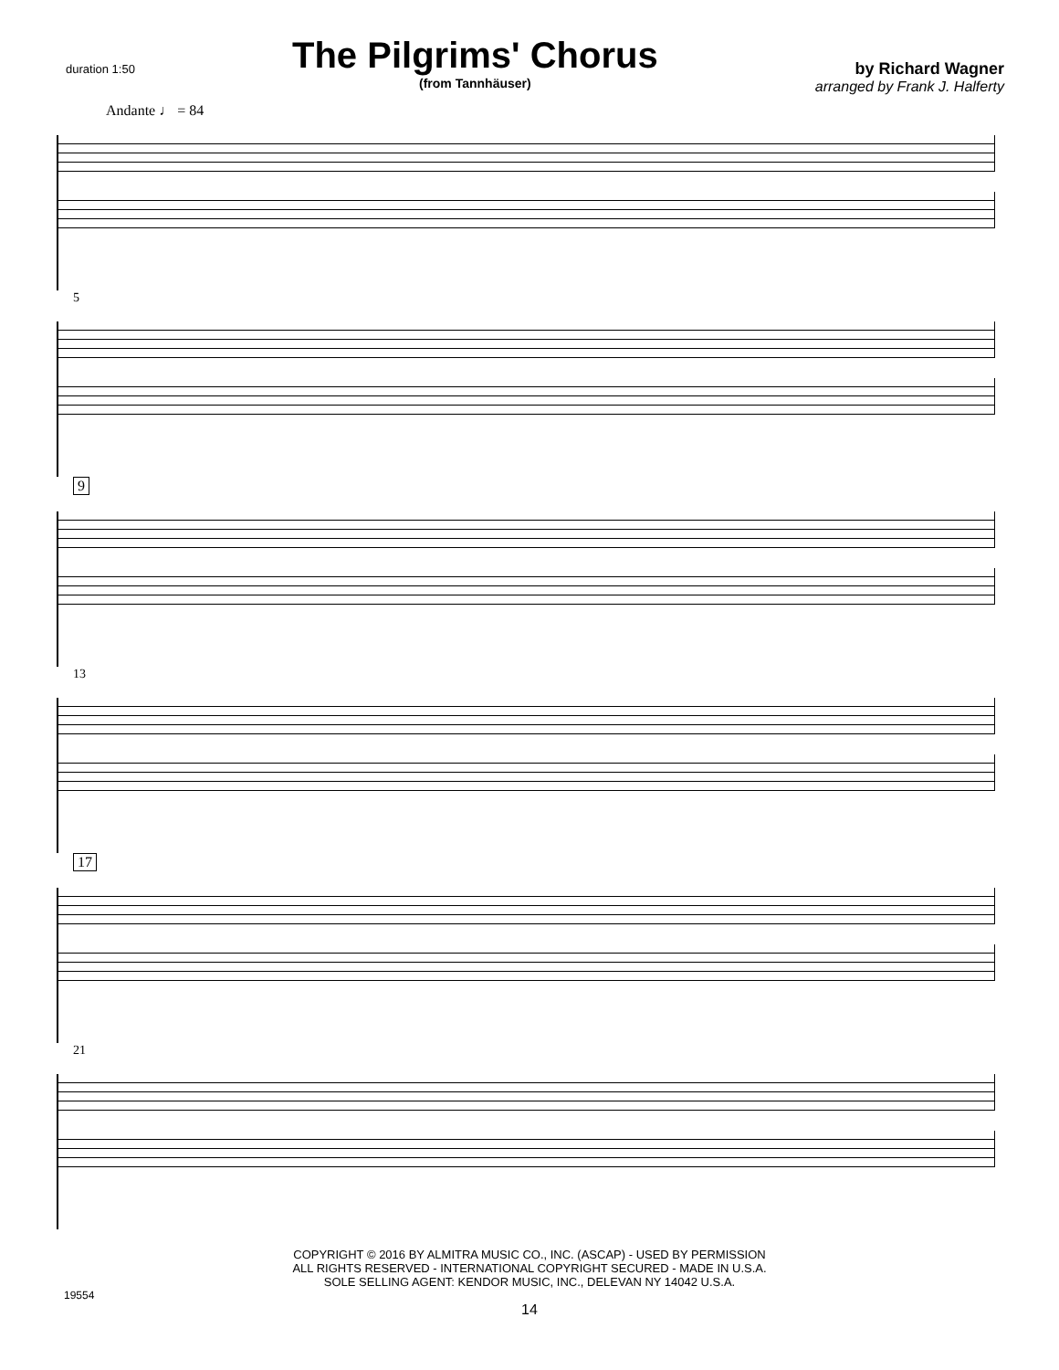duration 1:50
The Pilgrims' Chorus
(from Tannhäuser)
by Richard Wagner
arranged by Frank J. Halferty
Andante ♩ = 84
5
9
13
17
21
COPYRIGHT © 2016 BY ALMITRA MUSIC CO., INC. (ASCAP) - USED BY PERMISSION
ALL RIGHTS RESERVED - INTERNATIONAL COPYRIGHT SECURED - MADE IN U.S.A.
SOLE SELLING AGENT: KENDOR MUSIC, INC., DELEVAN NY 14042 U.S.A.
19554
14